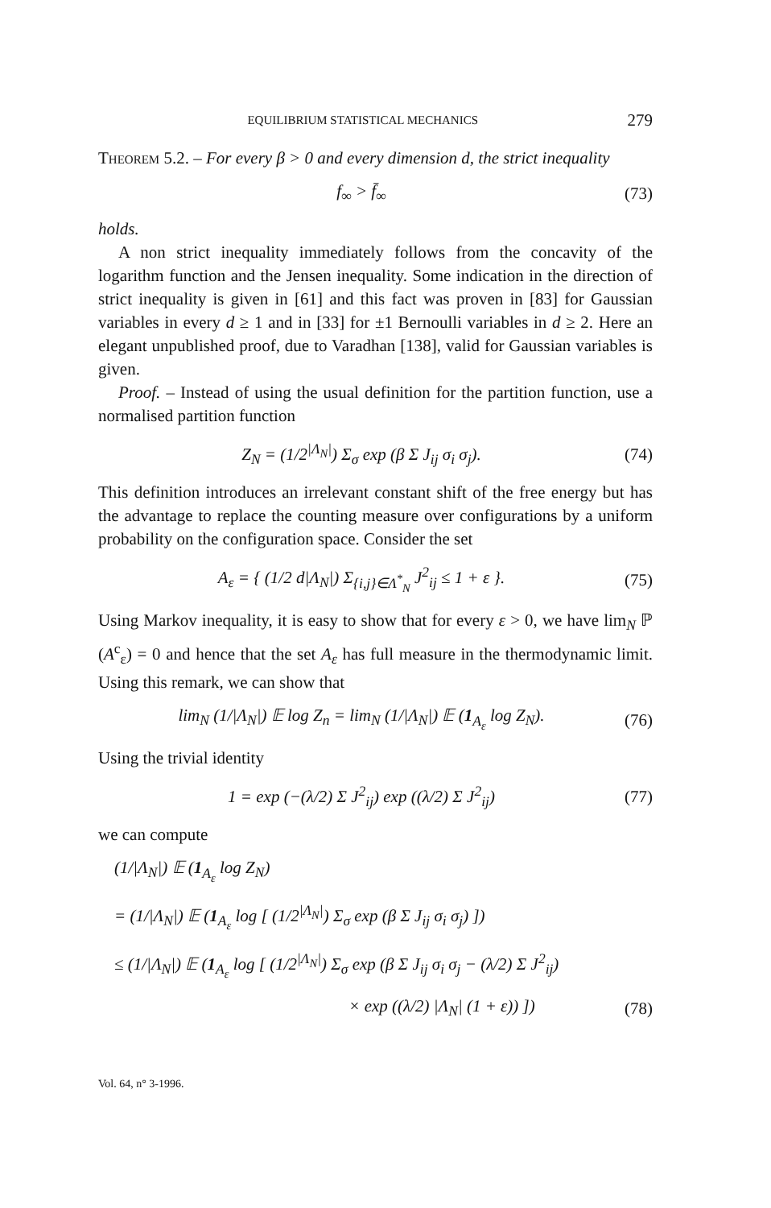EQUILIBRIUM STATISTICAL MECHANICS 279
Theorem 5.2. – For every β > 0 and every dimension d, the strict inequality
f<sub>∞</sub> > f̄<sub>∞</sub> (73)
holds.
A non strict inequality immediately follows from the concavity of the logarithm function and the Jensen inequality. Some indication in the direction of strict inequality is given in [61] and this fact was proven in [83] for Gaussian variables in every d ≥ 1 and in [33] for ±1 Bernoulli variables in d ≥ 2. Here an elegant unpublished proof, due to Varadhan [138], valid for Gaussian variables is given.
Proof. – Instead of using the usual definition for the partition function, use a normalised partition function
Z<sub>N</sub> = (1/2<sup>|Λ<sub>N</sub>|</sup>) Σ<sub>σ</sub> exp (β Σ J<sub>ij</sub> σ<sub>i</sub> σ<sub>j</sub>). (74)
This definition introduces an irrelevant constant shift of the free energy but has the advantage to replace the counting measure over configurations by a uniform probability on the configuration space. Consider the set
A<sub>ε</sub> = { (1/2 d|Λ<sub>N</sub>|) Σ<sub>{i,j}∈Λ<sup>*</sup><sub>N</sub></sub> J<sup>2</sup><sub>ij</sub> ≤ 1 + ε }. (75)
Using Markov inequality, it is easy to show that for every ε > 0, we have lim<sub>N</sub> ℙ (A<sup>c</sup><sub>ε</sub>) = 0 and hence that the set A<sub>ε</sub> has full measure in the thermodynamic limit. Using this remark, we can show that
lim<sub>N</sub> (1/|Λ<sub>N</sub>|) 𝔼 log Z<sub>n</sub> = lim<sub>N</sub> (1/|Λ<sub>N</sub>|) 𝔼 (1<sub>A<sub>ε</sub></sub> log Z<sub>N</sub>). (76)
Using the trivial identity
1 = exp (−(λ/2) Σ J<sup>2</sup><sub>ij</sub>) exp ((λ/2) Σ J<sup>2</sup><sub>ij</sub>) (77)
we can compute
(1/|Λ<sub>N</sub>|) 𝔼 (1<sub>A<sub>ε</sub></sub> log Z<sub>N</sub>)
= (1/|Λ<sub>N</sub>|) 𝔼 (1<sub>A<sub>ε</sub></sub> log [ (1/2<sup>|Λ<sub>N</sub>|</sup>) Σ<sub>σ</sub> exp (β Σ J<sub>ij</sub> σ<sub>i</sub> σ<sub>j</sub>) ])
≤ (1/|Λ<sub>N</sub>|) 𝔼 (1<sub>A<sub>ε</sub></sub> log [ (1/2<sup>|Λ<sub>N</sub>|</sup>) Σ<sub>σ</sub> exp (β Σ J<sub>ij</sub> σ<sub>i</sub> σ<sub>j</sub> − (λ/2) Σ J<sup>2</sup><sub>ij</sub>)
× exp ((λ/2) |Λ<sub>N</sub>| (1 + ε)) ]) (78)
Vol. 64, n° 3-1996.